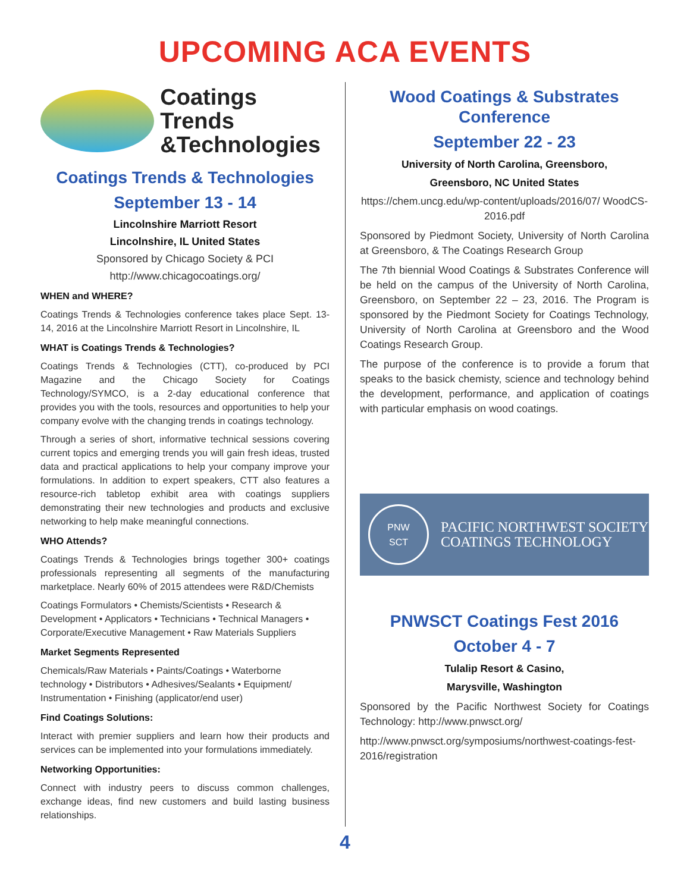UPCOMING ACA EVENTS
Coatings Trends
&Technologies
Coatings Trends & Technologies
September 13 - 14
Lincolnshire Marriott Resort
Lincolnshire, IL United States
Sponsored by Chicago Society & PCI
http://www.chicagocoatings.org/
WHEN and WHERE?
Coatings Trends & Technologies conference takes place Sept. 13-14, 2016 at the Lincolnshire Marriott Resort in Lincolnshire, IL
WHAT is Coatings Trends & Technologies?
Coatings Trends & Technologies (CTT), co-produced by PCI Magazine and the Chicago Society for Coatings Technology/SYMCO, is a 2-day educational conference that provides you with the tools, resources and opportunities to help your company evolve with the changing trends in coatings technology.
Through a series of short, informative technical sessions covering current topics and emerging trends you will gain fresh ideas, trusted data and practical applications to help your company improve your formulations. In addition to expert speakers, CTT also features a resource-rich tabletop exhibit area with coatings suppliers demonstrating their new technologies and products and exclusive networking to help make meaningful connections.
WHO Attends?
Coatings Trends & Technologies brings together 300+ coatings professionals representing all segments of the manufacturing marketplace. Nearly 60% of 2015 attendees were R&D/Chemists
Coatings Formulators • Chemists/Scientists • Research & Development • Applicators • Technicians • Technical Managers • Corporate/Executive Management • Raw Materials Suppliers
Market Segments Represented
Chemicals/Raw Materials • Paints/Coatings • Waterborne technology • Distributors • Adhesives/Sealants • Equipment/ Instrumentation • Finishing (applicator/end user)
Find Coatings Solutions:
Interact with premier suppliers and learn how their products and services can be implemented into your formulations immediately.
Networking Opportunities:
Connect with industry peers to discuss common challenges, exchange ideas, find new customers and build lasting business relationships.
Wood Coatings & Substrates Conference
September 22 - 23
University of North Carolina, Greensboro,
Greensboro, NC United States
https://chem.uncg.edu/wp-content/uploads/2016/07/ WoodCS-2016.pdf
Sponsored by Piedmont Society, University of North Carolina at Greensboro, & The Coatings Research Group
The 7th biennial Wood Coatings & Substrates Conference will be held on the campus of the University of North Carolina, Greensboro, on September 22 – 23, 2016. The Program is sponsored by the Piedmont Society for Coatings Technology, University of North Carolina at Greensboro and the Wood Coatings Research Group.
The purpose of the conference is to provide a forum that speaks to the basick chemisty, science and technology behind the development, performance, and application of coatings with particular emphasis on wood coatings.
PNW
SCT
PACIFIC NORTHWEST SOCIETY
COATINGS TECHNOLOGY
PNWSCT Coatings Fest 2016
October 4 - 7
Tulalip Resort & Casino,
Marysville, Washington
Sponsored by the Pacific Northwest Society for Coatings Technology: http://www.pnwsct.org/
http://www.pnwsct.org/symposiums/northwest-coatings-fest-2016/registration
4